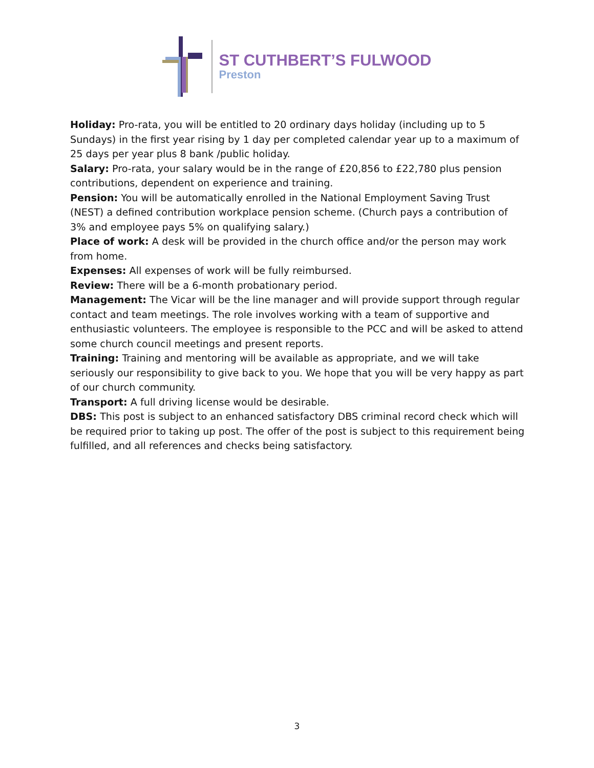ST CUTHBERT’S FULWOOD
Preston
Holiday: Pro-rata, you will be entitled to 20 ordinary days holiday (including up to 5 Sundays) in the first year rising by 1 day per completed calendar year up to a maximum of 25 days per year plus 8 bank /public holiday.
Salary: Pro-rata, your salary would be in the range of £20,856 to £22,780 plus pension contributions, dependent on experience and training.
Pension: You will be automatically enrolled in the National Employment Saving Trust (NEST) a defined contribution workplace pension scheme. (Church pays a contribution of 3% and employee pays 5% on qualifying salary.)
Place of work: A desk will be provided in the church office and/or the person may work from home.
Expenses: All expenses of work will be fully reimbursed.
Review: There will be a 6-month probationary period.
Management: The Vicar will be the line manager and will provide support through regular contact and team meetings. The role involves working with a team of supportive and enthusiastic volunteers. The employee is responsible to the PCC and will be asked to attend some church council meetings and present reports.
Training: Training and mentoring will be available as appropriate, and we will take seriously our responsibility to give back to you. We hope that you will be very happy as part of our church community.
Transport: A full driving license would be desirable.
DBS: This post is subject to an enhanced satisfactory DBS criminal record check which will be required prior to taking up post. The offer of the post is subject to this requirement being fulfilled, and all references and checks being satisfactory.
3